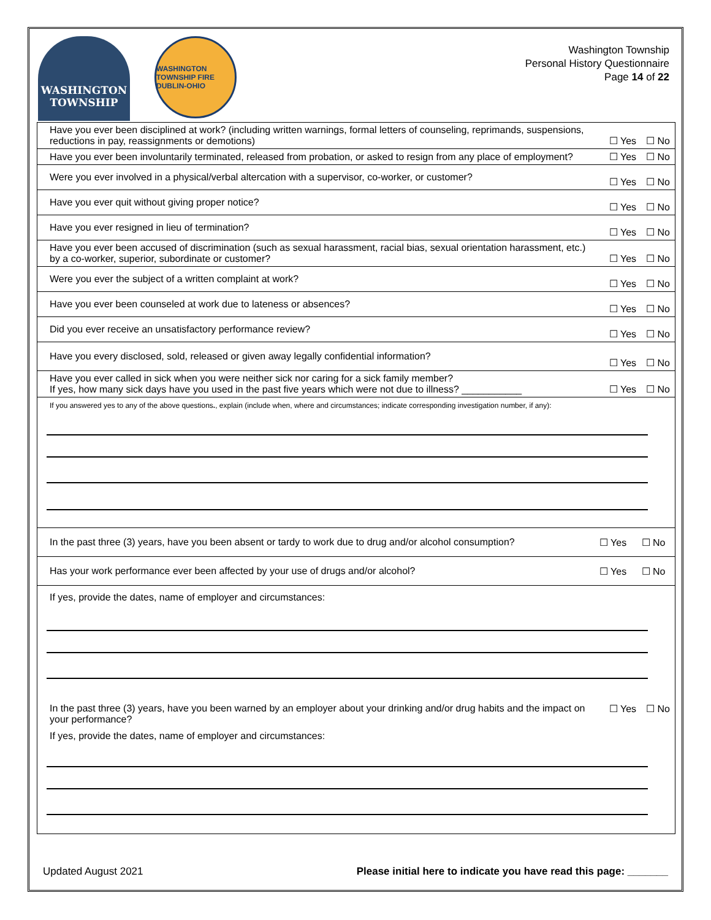WASHINGTON TOWNSHIP
WASHINGTON TOWNSHIP FIRE DUBLIN-OHIO
Washington Township
Personal History Questionnaire
Page 14 of 22
| Have you ever been disciplined at work? (including written warnings, formal letters of counseling, reprimands, suspensions, reductions in pay, reassignments or demotions) | ☐ Yes | ☐ No |
| Have you ever been involuntarily terminated, released from probation, or asked to resign from any place of employment? | ☐ Yes | ☐ No |
| Were you ever involved in a physical/verbal altercation with a supervisor, co-worker, or customer? | ☐ Yes | ☐ No |
| Have you ever quit without giving proper notice? | ☐ Yes | ☐ No |
| Have you ever resigned in lieu of termination? | ☐ Yes | ☐ No |
| Have you ever been accused of discrimination (such as sexual harassment, racial bias, sexual orientation harassment, etc.) by a co-worker, superior, subordinate or customer? | ☐ Yes | ☐ No |
| Were you ever the subject of a written complaint at work? | ☐ Yes | ☐ No |
| Have you ever been counseled at work due to lateness or absences? | ☐ Yes | ☐ No |
| Did you ever receive an unsatisfactory performance review? | ☐ Yes | ☐ No |
| Have you every disclosed, sold, released or given away legally confidential information? | ☐ Yes | ☐ No |
| Have you ever called in sick when you were neither sick nor caring for a sick family member? If yes, how many sick days have you used in the past five years which were not due to illness? ___________ | ☐ Yes | ☐ No |
If you answered yes to any of the above questions., explain (include when, where and circumstances; indicate corresponding investigation number, if any):
| In the past three (3) years, have you been absent or tardy to work due to drug and/or alcohol consumption? | ☐ Yes | ☐ No |
| Has your work performance ever been affected by your use of drugs and/or alcohol? | ☐ Yes | ☐ No |
If yes, provide the dates, name of employer and circumstances:
| In the past three (3) years, have you been warned by an employer about your drinking and/or drug habits and the impact on your performance? | ☐ Yes | ☐ No |
If yes, provide the dates, name of employer and circumstances:
Updated August 2021 Please initial here to indicate you have read this page: _______